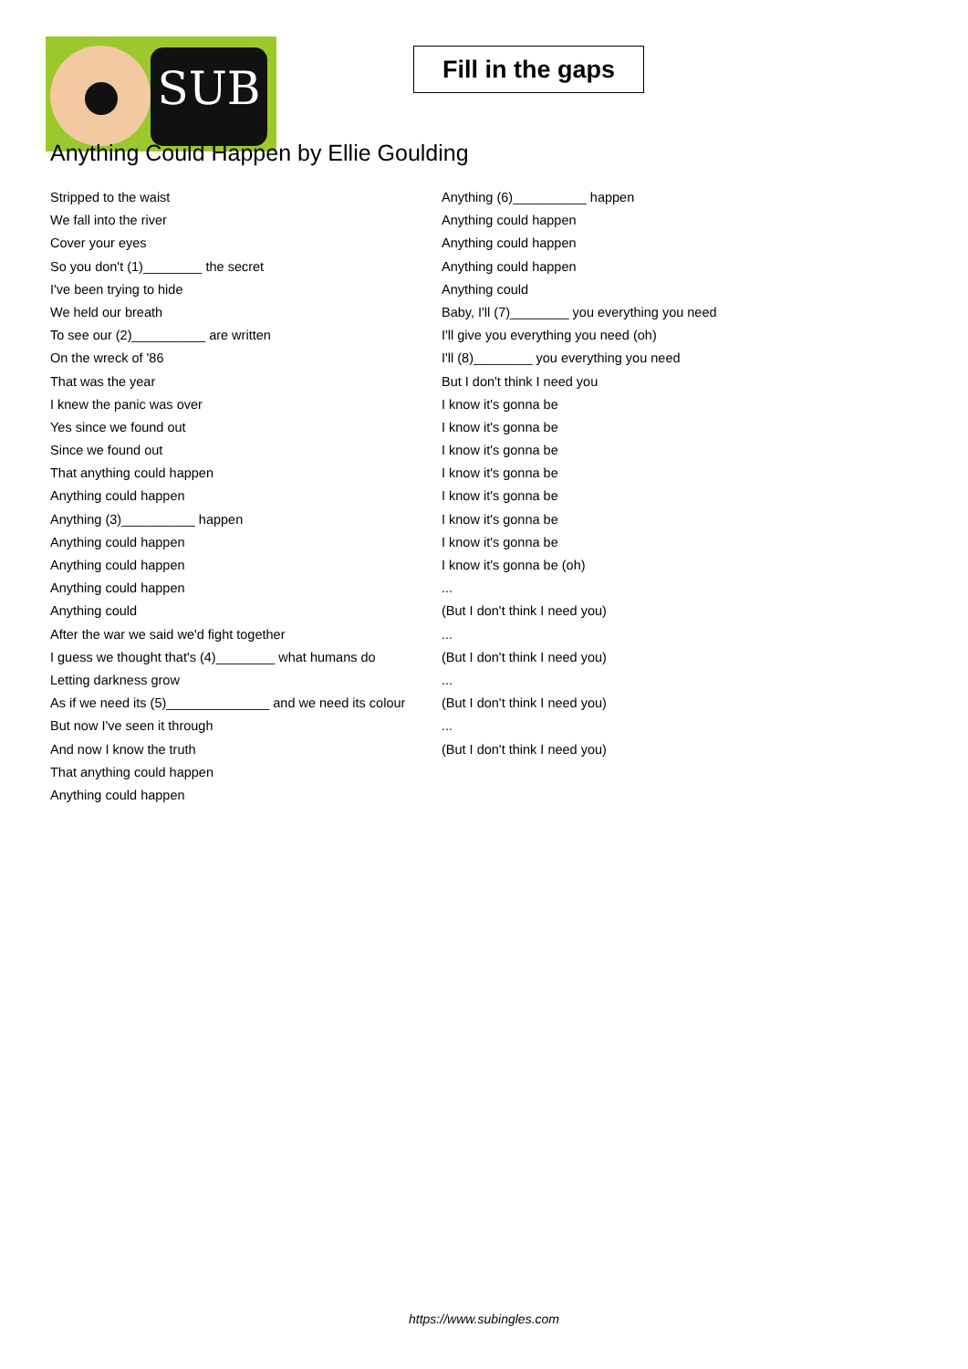SUB
Fill in the gaps
Anything Could Happen by Ellie Goulding
Stripped to the waist
We fall into the river
Cover your eyes
So you don't (1)________ the secret
I've been trying to hide
We held our breath
To see our (2)__________ are written
On the wreck of '86
That was the year
I knew the panic was over
Yes since we found out
Since we found out
That anything could happen
Anything could happen
Anything (3)__________ happen
Anything could happen
Anything could happen
Anything could happen
Anything could
After the war we said we'd fight together
I guess we thought that's (4)________ what humans do
Letting darkness grow
As if we need its (5)______________ and we need its colour
But now I've seen it through
And now I know the truth
That anything could happen
Anything could happen
Anything (6)__________ happen
Anything could happen
Anything could happen
Anything could happen
Anything could
Baby, I'll (7)________ you everything you need
I'll give you everything you need (oh)
I'll (8)________ you everything you need
But I don't think I need you
I know it's gonna be
I know it's gonna be
I know it's gonna be
I know it's gonna be
I know it's gonna be
I know it's gonna be
I know it's gonna be
I know it's gonna be (oh)
...
(But I don't think I need you)
...
(But I don't think I need you)
...
(But I don't think I need you)
...
(But I don't think I need you)
https://www.subingles.com